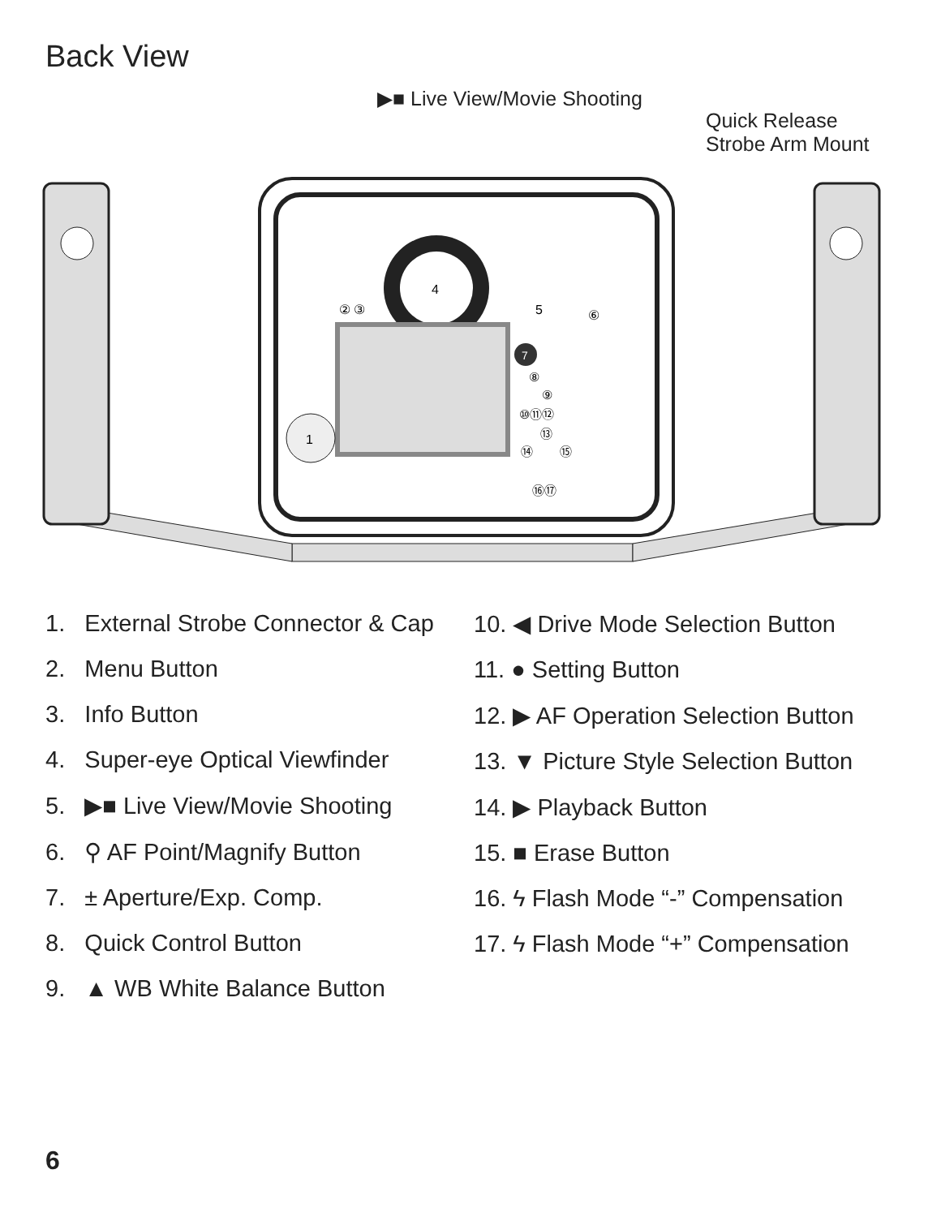Back View
▶■ Live View/Movie Shooting
Quick Release
Strobe Arm Mount
4
1
7
② ③
5
⑥
⑧
⑨
⑩⑪⑫
⑬
⑭
⑮
⑯⑰
1. External Strobe Connector & Cap
2. Menu Button
3. Info Button
4. Super-eye Optical Viewfinder
5. ▶■ Live View/Movie Shooting
6. ⚲ AF Point/Magnify Button
7. ± Aperture/Exp. Comp.
8. Quick Control Button
9. ▲ WB White Balance Button
10. ◀ Drive Mode Selection Button
11. ● Setting Button
12. ▶ AF Operation Selection Button
13. ▼ Picture Style Selection Button
14. ▶ Playback Button
15. ■ Erase Button
16. ϟ Flash Mode “-” Compensation
17. ϟ Flash Mode “+” Compensation
6